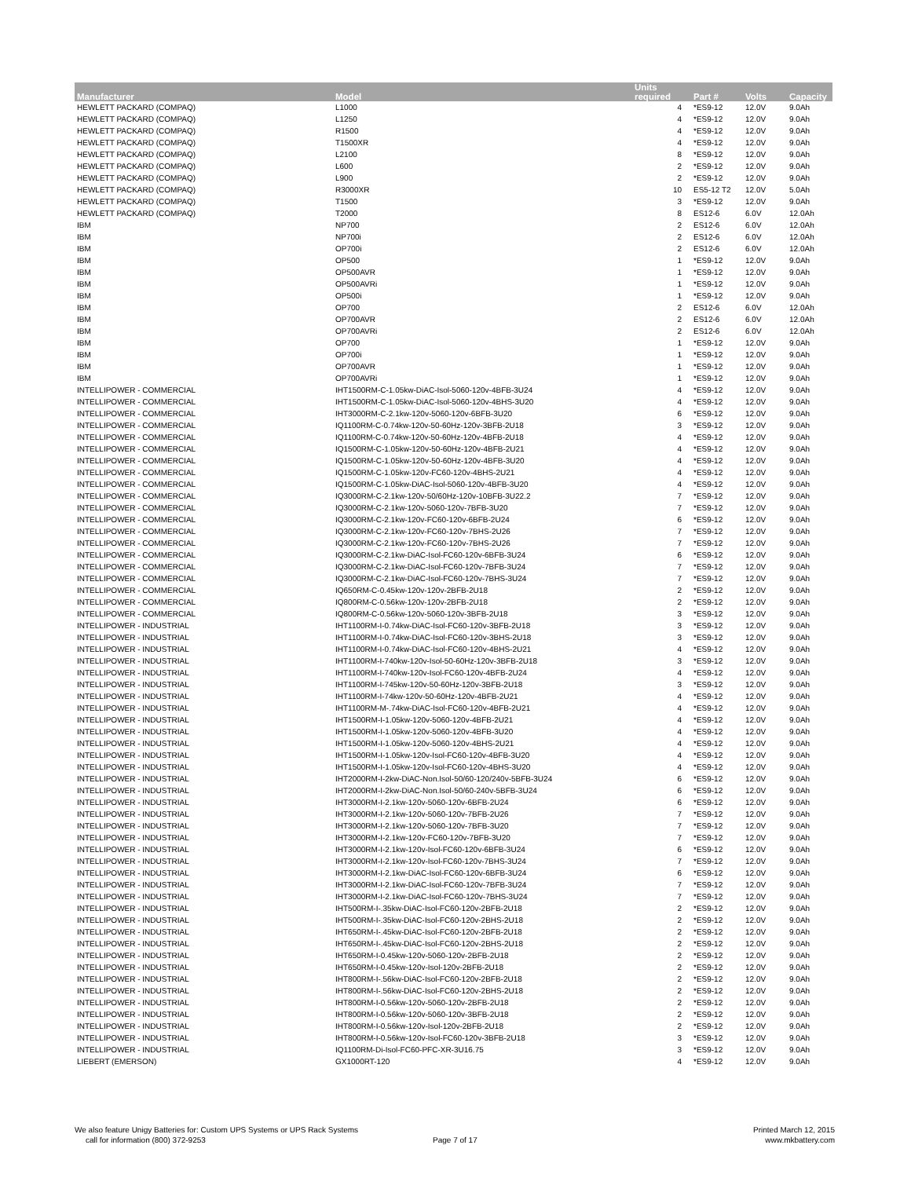| Manufacturer | Model | Units required | Part # | Volts | Capacity |
| --- | --- | --- | --- | --- | --- |
| HEWLETT PACKARD (COMPAQ) | L1000 | 4 | *ES9-12 | 12.0V | 9.0Ah |
| HEWLETT PACKARD (COMPAQ) | L1250 | 4 | *ES9-12 | 12.0V | 9.0Ah |
| HEWLETT PACKARD (COMPAQ) | R1500 | 4 | *ES9-12 | 12.0V | 9.0Ah |
| HEWLETT PACKARD (COMPAQ) | T1500XR | 4 | *ES9-12 | 12.0V | 9.0Ah |
| HEWLETT PACKARD (COMPAQ) | L2100 | 8 | *ES9-12 | 12.0V | 9.0Ah |
| HEWLETT PACKARD (COMPAQ) | L600 | 2 | *ES9-12 | 12.0V | 9.0Ah |
| HEWLETT PACKARD (COMPAQ) | L900 | 2 | *ES9-12 | 12.0V | 9.0Ah |
| HEWLETT PACKARD (COMPAQ) | R3000XR | 10 | ES5-12 T2 | 12.0V | 5.0Ah |
| HEWLETT PACKARD (COMPAQ) | T1500 | 3 | *ES9-12 | 12.0V | 9.0Ah |
| HEWLETT PACKARD (COMPAQ) | T2000 | 8 | ES12-6 | 6.0V | 12.0Ah |
| IBM | NP700 | 2 | ES12-6 | 6.0V | 12.0Ah |
| IBM | NP700i | 2 | ES12-6 | 6.0V | 12.0Ah |
| IBM | OP700i | 2 | ES12-6 | 6.0V | 12.0Ah |
| IBM | OP500 | 1 | *ES9-12 | 12.0V | 9.0Ah |
| IBM | OP500AVR | 1 | *ES9-12 | 12.0V | 9.0Ah |
| IBM | OP500AVRi | 1 | *ES9-12 | 12.0V | 9.0Ah |
| IBM | OP500i | 1 | *ES9-12 | 12.0V | 9.0Ah |
| IBM | OP700 | 2 | ES12-6 | 6.0V | 12.0Ah |
| IBM | OP700AVR | 2 | ES12-6 | 6.0V | 12.0Ah |
| IBM | OP700AVRi | 2 | ES12-6 | 6.0V | 12.0Ah |
| IBM | OP700 | 1 | *ES9-12 | 12.0V | 9.0Ah |
| IBM | OP700i | 1 | *ES9-12 | 12.0V | 9.0Ah |
| IBM | OP700AVR | 1 | *ES9-12 | 12.0V | 9.0Ah |
| IBM | OP700AVRi | 1 | *ES9-12 | 12.0V | 9.0Ah |
| INTELLIPOWER - COMMERCIAL | IHT1500RM-C-1.05kw-DiAC-Isol-5060-120v-4BFB-3U24 | 4 | *ES9-12 | 12.0V | 9.0Ah |
| INTELLIPOWER - COMMERCIAL | IHT1500RM-C-1.05kw-DiAC-Isol-5060-120v-4BHS-3U20 | 4 | *ES9-12 | 12.0V | 9.0Ah |
| INTELLIPOWER - COMMERCIAL | IHT3000RM-C-2.1kw-120v-5060-120v-6BFB-3U20 | 6 | *ES9-12 | 12.0V | 9.0Ah |
| INTELLIPOWER - COMMERCIAL | IQ1100RM-C-0.74kw-120v-50-60Hz-120v-3BFB-2U18 | 3 | *ES9-12 | 12.0V | 9.0Ah |
| INTELLIPOWER - COMMERCIAL | IQ1100RM-C-0.74kw-120v-50-60Hz-120v-4BFB-2U18 | 4 | *ES9-12 | 12.0V | 9.0Ah |
| INTELLIPOWER - COMMERCIAL | IQ1500RM-C-1.05kw-120v-50-60Hz-120v-4BFB-2U21 | 4 | *ES9-12 | 12.0V | 9.0Ah |
| INTELLIPOWER - COMMERCIAL | IQ1500RM-C-1.05kw-120v-50-60Hz-120v-4BFB-3U20 | 4 | *ES9-12 | 12.0V | 9.0Ah |
| INTELLIPOWER - COMMERCIAL | IQ1500RM-C-1.05kw-120v-FC60-120v-4BHS-2U21 | 4 | *ES9-12 | 12.0V | 9.0Ah |
| INTELLIPOWER - COMMERCIAL | IQ1500RM-C-1.05kw-DiAC-Isol-5060-120v-4BFB-3U20 | 4 | *ES9-12 | 12.0V | 9.0Ah |
| INTELLIPOWER - COMMERCIAL | IQ3000RM-C-2.1kw-120v-50/60Hz-120v-10BFB-3U22.2 | 7 | *ES9-12 | 12.0V | 9.0Ah |
| INTELLIPOWER - COMMERCIAL | IQ3000RM-C-2.1kw-120v-5060-120v-7BFB-3U20 | 7 | *ES9-12 | 12.0V | 9.0Ah |
| INTELLIPOWER - COMMERCIAL | IQ3000RM-C-2.1kw-120v-FC60-120v-6BFB-2U24 | 6 | *ES9-12 | 12.0V | 9.0Ah |
| INTELLIPOWER - COMMERCIAL | IQ3000RM-C-2.1kw-120v-FC60-120v-7BHS-2U26 | 7 | *ES9-12 | 12.0V | 9.0Ah |
| INTELLIPOWER - COMMERCIAL | IQ3000RM-C-2.1kw-120v-FC60-120v-7BHS-2U26 | 7 | *ES9-12 | 12.0V | 9.0Ah |
| INTELLIPOWER - COMMERCIAL | IQ3000RM-C-2.1kw-DiAC-Isol-FC60-120v-6BFB-3U24 | 6 | *ES9-12 | 12.0V | 9.0Ah |
| INTELLIPOWER - COMMERCIAL | IQ3000RM-C-2.1kw-DiAC-Isol-FC60-120v-7BFB-3U24 | 7 | *ES9-12 | 12.0V | 9.0Ah |
| INTELLIPOWER - COMMERCIAL | IQ3000RM-C-2.1kw-DiAC-Isol-FC60-120v-7BHS-3U24 | 7 | *ES9-12 | 12.0V | 9.0Ah |
| INTELLIPOWER - COMMERCIAL | IQ650RM-C-0.45kw-120v-120v-2BFB-2U18 | 2 | *ES9-12 | 12.0V | 9.0Ah |
| INTELLIPOWER - COMMERCIAL | IQ800RM-C-0.56kw-120v-120v-2BFB-2U18 | 2 | *ES9-12 | 12.0V | 9.0Ah |
| INTELLIPOWER - COMMERCIAL | IQ800RM-C-0.56kw-120v-5060-120v-3BFB-2U18 | 3 | *ES9-12 | 12.0V | 9.0Ah |
| INTELLIPOWER - INDUSTRIAL | IHT1100RM-I-0.74kw-DiAC-Isol-FC60-120v-3BFB-2U18 | 3 | *ES9-12 | 12.0V | 9.0Ah |
| INTELLIPOWER - INDUSTRIAL | IHT1100RM-I-0.74kw-DiAC-Isol-FC60-120v-3BHS-2U18 | 3 | *ES9-12 | 12.0V | 9.0Ah |
| INTELLIPOWER - INDUSTRIAL | IHT1100RM-I-0.74kw-DiAC-Isol-FC60-120v-4BHS-2U21 | 4 | *ES9-12 | 12.0V | 9.0Ah |
| INTELLIPOWER - INDUSTRIAL | IHT1100RM-I-740kw-120v-Isol-50-60Hz-120v-3BFB-2U18 | 3 | *ES9-12 | 12.0V | 9.0Ah |
| INTELLIPOWER - INDUSTRIAL | IHT1100RM-I-740kw-120v-Isol-FC60-120v-4BFB-2U24 | 4 | *ES9-12 | 12.0V | 9.0Ah |
| INTELLIPOWER - INDUSTRIAL | IHT1100RM-I-745kw-120v-50-60Hz-120v-3BFB-2U18 | 3 | *ES9-12 | 12.0V | 9.0Ah |
| INTELLIPOWER - INDUSTRIAL | IHT1100RM-I-74kw-120v-50-60Hz-120v-4BFB-2U21 | 4 | *ES9-12 | 12.0V | 9.0Ah |
| INTELLIPOWER - INDUSTRIAL | IHT1100RM-M-.74kw-DiAC-Isol-FC60-120v-4BFB-2U21 | 4 | *ES9-12 | 12.0V | 9.0Ah |
| INTELLIPOWER - INDUSTRIAL | IHT1500RM-I-1.05kw-120v-5060-120v-4BFB-2U21 | 4 | *ES9-12 | 12.0V | 9.0Ah |
| INTELLIPOWER - INDUSTRIAL | IHT1500RM-I-1.05kw-120v-5060-120v-4BFB-3U20 | 4 | *ES9-12 | 12.0V | 9.0Ah |
| INTELLIPOWER - INDUSTRIAL | IHT1500RM-I-1.05kw-120v-5060-120v-4BHS-2U21 | 4 | *ES9-12 | 12.0V | 9.0Ah |
| INTELLIPOWER - INDUSTRIAL | IHT1500RM-I-1.05kw-120v-Isol-FC60-120v-4BFB-3U20 | 4 | *ES9-12 | 12.0V | 9.0Ah |
| INTELLIPOWER - INDUSTRIAL | IHT1500RM-I-1.05kw-120v-Isol-FC60-120v-4BHS-3U20 | 4 | *ES9-12 | 12.0V | 9.0Ah |
| INTELLIPOWER - INDUSTRIAL | IHT2000RM-I-2kw-DiAC-Non.Isol-50/60-120/240v-5BFB-3U24 | 6 | *ES9-12 | 12.0V | 9.0Ah |
| INTELLIPOWER - INDUSTRIAL | IHT2000RM-I-2kw-DiAC-Non.Isol-50/60-240v-5BFB-3U24 | 6 | *ES9-12 | 12.0V | 9.0Ah |
| INTELLIPOWER - INDUSTRIAL | IHT3000RM-I-2.1kw-120v-5060-120v-6BFB-2U24 | 6 | *ES9-12 | 12.0V | 9.0Ah |
| INTELLIPOWER - INDUSTRIAL | IHT3000RM-I-2.1kw-120v-5060-120v-7BFB-2U26 | 7 | *ES9-12 | 12.0V | 9.0Ah |
| INTELLIPOWER - INDUSTRIAL | IHT3000RM-I-2.1kw-120v-5060-120v-7BFB-3U20 | 7 | *ES9-12 | 12.0V | 9.0Ah |
| INTELLIPOWER - INDUSTRIAL | IHT3000RM-I-2.1kw-120v-FC60-120v-7BFB-3U20 | 7 | *ES9-12 | 12.0V | 9.0Ah |
| INTELLIPOWER - INDUSTRIAL | IHT3000RM-I-2.1kw-120v-Isol-FC60-120v-6BFB-3U24 | 6 | *ES9-12 | 12.0V | 9.0Ah |
| INTELLIPOWER - INDUSTRIAL | IHT3000RM-I-2.1kw-120v-Isol-FC60-120v-7BHS-3U24 | 7 | *ES9-12 | 12.0V | 9.0Ah |
| INTELLIPOWER - INDUSTRIAL | IHT3000RM-I-2.1kw-DiAC-Isol-FC60-120v-6BFB-3U24 | 6 | *ES9-12 | 12.0V | 9.0Ah |
| INTELLIPOWER - INDUSTRIAL | IHT3000RM-I-2.1kw-DiAC-Isol-FC60-120v-7BFB-3U24 | 7 | *ES9-12 | 12.0V | 9.0Ah |
| INTELLIPOWER - INDUSTRIAL | IHT3000RM-I-2.1kw-DiAC-Isol-FC60-120v-7BHS-3U24 | 7 | *ES9-12 | 12.0V | 9.0Ah |
| INTELLIPOWER - INDUSTRIAL | IHT500RM-I-.35kw-DiAC-Isol-FC60-120v-2BFB-2U18 | 2 | *ES9-12 | 12.0V | 9.0Ah |
| INTELLIPOWER - INDUSTRIAL | IHT500RM-I-.35kw-DiAC-Isol-FC60-120v-2BHS-2U18 | 2 | *ES9-12 | 12.0V | 9.0Ah |
| INTELLIPOWER - INDUSTRIAL | IHT650RM-I-.45kw-DiAC-Isol-FC60-120v-2BFB-2U18 | 2 | *ES9-12 | 12.0V | 9.0Ah |
| INTELLIPOWER - INDUSTRIAL | IHT650RM-I-.45kw-DiAC-Isol-FC60-120v-2BHS-2U18 | 2 | *ES9-12 | 12.0V | 9.0Ah |
| INTELLIPOWER - INDUSTRIAL | IHT650RM-I-0.45kw-120v-5060-120v-2BFB-2U18 | 2 | *ES9-12 | 12.0V | 9.0Ah |
| INTELLIPOWER - INDUSTRIAL | IHT650RM-I-0.45kw-120v-Isol-120v-2BFB-2U18 | 2 | *ES9-12 | 12.0V | 9.0Ah |
| INTELLIPOWER - INDUSTRIAL | IHT800RM-I-.56kw-DiAC-Isol-FC60-120v-2BFB-2U18 | 2 | *ES9-12 | 12.0V | 9.0Ah |
| INTELLIPOWER - INDUSTRIAL | IHT800RM-I-.56kw-DiAC-Isol-FC60-120v-2BHS-2U18 | 2 | *ES9-12 | 12.0V | 9.0Ah |
| INTELLIPOWER - INDUSTRIAL | IHT800RM-I-0.56kw-120v-5060-120v-2BFB-2U18 | 2 | *ES9-12 | 12.0V | 9.0Ah |
| INTELLIPOWER - INDUSTRIAL | IHT800RM-I-0.56kw-120v-5060-120v-3BFB-2U18 | 2 | *ES9-12 | 12.0V | 9.0Ah |
| INTELLIPOWER - INDUSTRIAL | IHT800RM-I-0.56kw-120v-Isol-120v-2BFB-2U18 | 2 | *ES9-12 | 12.0V | 9.0Ah |
| INTELLIPOWER - INDUSTRIAL | IHT800RM-I-0.56kw-120v-Isol-FC60-120v-3BFB-2U18 | 3 | *ES9-12 | 12.0V | 9.0Ah |
| INTELLIPOWER - INDUSTRIAL | IQ1100RM-Di-Isol-FC60-PFC-XR-3U16.75 | 3 | *ES9-12 | 12.0V | 9.0Ah |
| LIEBERT (EMERSON) | GX1000RT-120 | 4 | *ES9-12 | 12.0V | 9.0Ah |
We also feature Unigy Batteries for: Custom UPS Systems or UPS Rack Systems
call for information (800) 372-9253
Page 7 of 17
Printed March 12, 2015
www.mkbattery.com